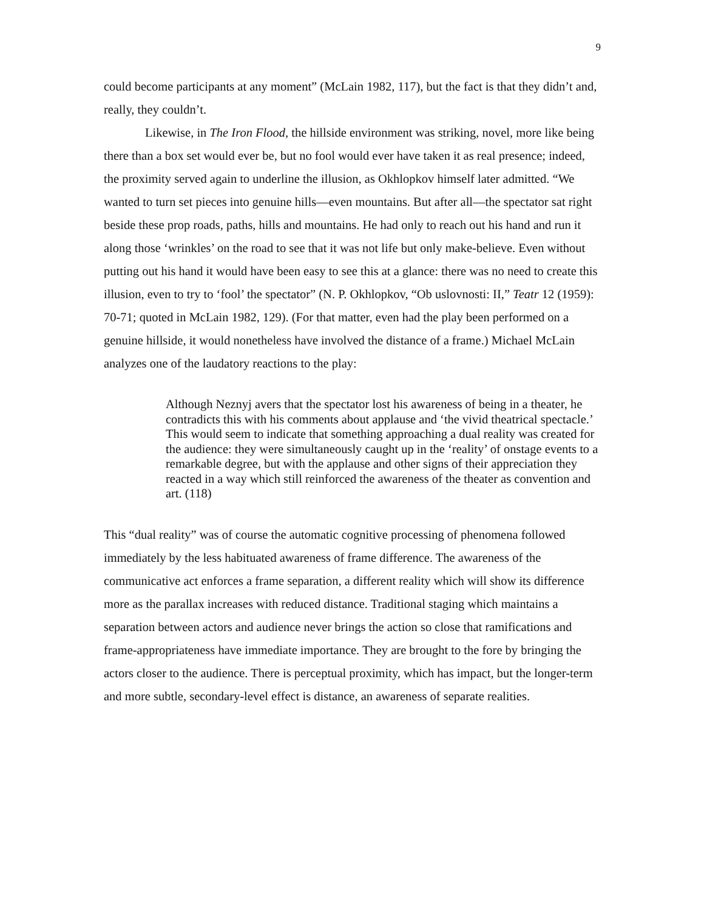9
could become participants at any moment” (McLain 1982, 117), but the fact is that they didn’t and, really, they couldn’t.
Likewise, in The Iron Flood, the hillside environment was striking, novel, more like being there than a box set would ever be, but no fool would ever have taken it as real presence; indeed, the proximity served again to underline the illusion, as Okhlopkov himself later admitted. “We wanted to turn set pieces into genuine hills—even mountains. But after all—the spectator sat right beside these prop roads, paths, hills and mountains. He had only to reach out his hand and run it along those ‘wrinkles’ on the road to see that it was not life but only make-believe. Even without putting out his hand it would have been easy to see this at a glance: there was no need to create this illusion, even to try to ‘fool’ the spectator” (N. P. Okhlopkov, “Ob uslovnosti: II,” Teatr 12 (1959): 70-71; quoted in McLain 1982, 129). (For that matter, even had the play been performed on a genuine hillside, it would nonetheless have involved the distance of a frame.) Michael McLain analyzes one of the laudatory reactions to the play:
Although Neznyj avers that the spectator lost his awareness of being in a theater, he contradicts this with his comments about applause and ‘the vivid theatrical spectacle.’ This would seem to indicate that something approaching a dual reality was created for the audience: they were simultaneously caught up in the ‘reality’ of onstage events to a remarkable degree, but with the applause and other signs of their appreciation they reacted in a way which still reinforced the awareness of the theater as convention and art. (118)
This “dual reality” was of course the automatic cognitive processing of phenomena followed immediately by the less habituated awareness of frame difference. The awareness of the communicative act enforces a frame separation, a different reality which will show its difference more as the parallax increases with reduced distance. Traditional staging which maintains a separation between actors and audience never brings the action so close that ramifications and frame-appropriateness have immediate importance. They are brought to the fore by bringing the actors closer to the audience. There is perceptual proximity, which has impact, but the longer-term and more subtle, secondary-level effect is distance, an awareness of separate realities.